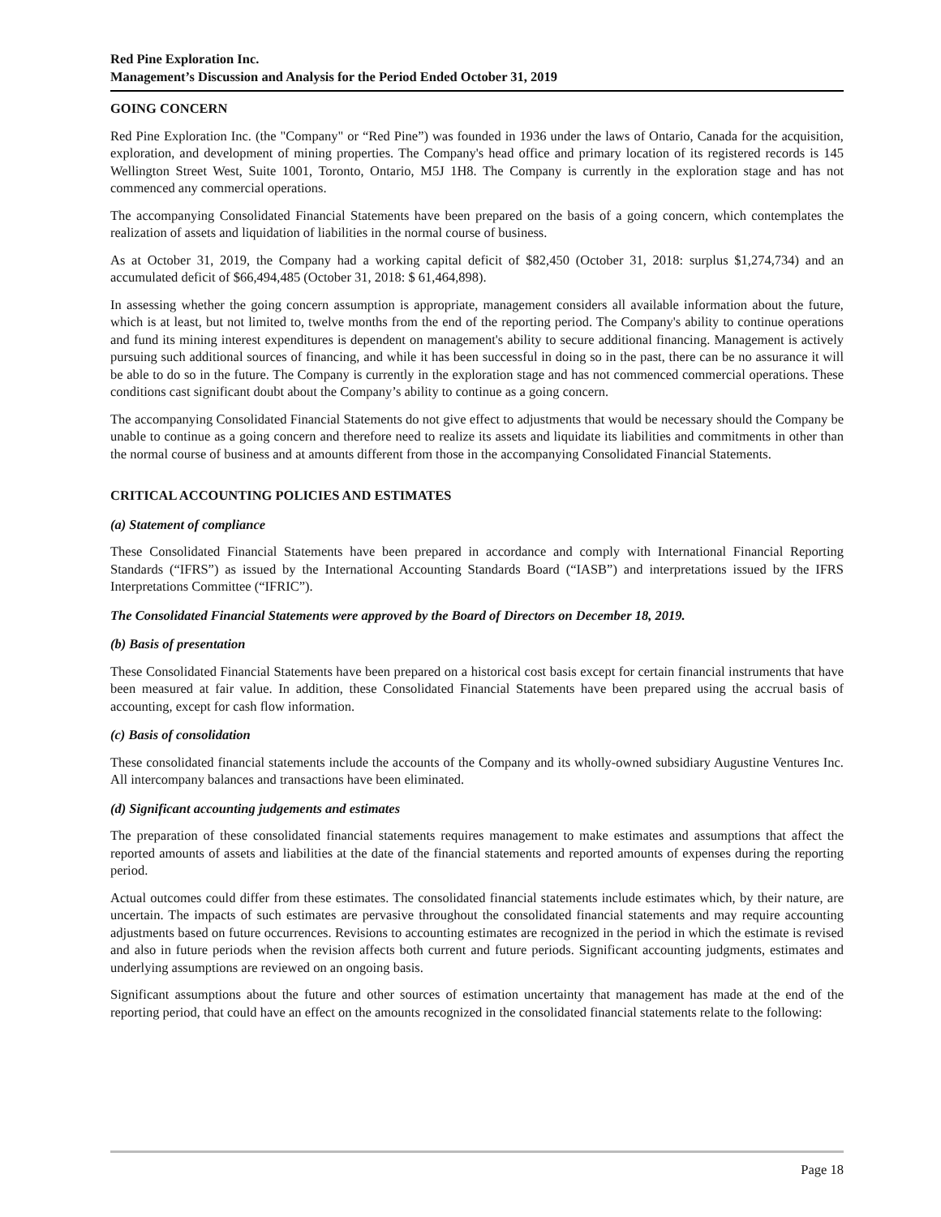Red Pine Exploration Inc.
Management’s Discussion and Analysis for the Period Ended October 31, 2019
GOING CONCERN
Red Pine Exploration Inc. (the "Company" or “Red Pine”) was founded in 1936 under the laws of Ontario, Canada for the acquisition, exploration, and development of mining properties. The Company's head office and primary location of its registered records is 145 Wellington Street West, Suite 1001, Toronto, Ontario, M5J 1H8. The Company is currently in the exploration stage and has not commenced any commercial operations.
The accompanying Consolidated Financial Statements have been prepared on the basis of a going concern, which contemplates the realization of assets and liquidation of liabilities in the normal course of business.
As at October 31, 2019, the Company had a working capital deficit of $82,450 (October 31, 2018: surplus $1,274,734) and an accumulated deficit of $66,494,485 (October 31, 2018: $ 61,464,898).
In assessing whether the going concern assumption is appropriate, management considers all available information about the future, which is at least, but not limited to, twelve months from the end of the reporting period. The Company's ability to continue operations and fund its mining interest expenditures is dependent on management's ability to secure additional financing. Management is actively pursuing such additional sources of financing, and while it has been successful in doing so in the past, there can be no assurance it will be able to do so in the future. The Company is currently in the exploration stage and has not commenced commercial operations. These conditions cast significant doubt about the Company’s ability to continue as a going concern.
The accompanying Consolidated Financial Statements do not give effect to adjustments that would be necessary should the Company be unable to continue as a going concern and therefore need to realize its assets and liquidate its liabilities and commitments in other than the normal course of business and at amounts different from those in the accompanying Consolidated Financial Statements.
CRITICAL ACCOUNTING POLICIES AND ESTIMATES
(a) Statement of compliance
These Consolidated Financial Statements have been prepared in accordance and comply with International Financial Reporting Standards (“IFRS”) as issued by the International Accounting Standards Board (“IASB”) and interpretations issued by the IFRS Interpretations Committee (“IFRIC”).
The Consolidated Financial Statements were approved by the Board of Directors on December 18, 2019.
(b) Basis of presentation
These Consolidated Financial Statements have been prepared on a historical cost basis except for certain financial instruments that have been measured at fair value. In addition, these Consolidated Financial Statements have been prepared using the accrual basis of accounting, except for cash flow information.
(c) Basis of consolidation
These consolidated financial statements include the accounts of the Company and its wholly-owned subsidiary Augustine Ventures Inc. All intercompany balances and transactions have been eliminated.
(d) Significant accounting judgements and estimates
The preparation of these consolidated financial statements requires management to make estimates and assumptions that affect the reported amounts of assets and liabilities at the date of the financial statements and reported amounts of expenses during the reporting period.
Actual outcomes could differ from these estimates. The consolidated financial statements include estimates which, by their nature, are uncertain. The impacts of such estimates are pervasive throughout the consolidated financial statements and may require accounting adjustments based on future occurrences. Revisions to accounting estimates are recognized in the period in which the estimate is revised and also in future periods when the revision affects both current and future periods. Significant accounting judgments, estimates and underlying assumptions are reviewed on an ongoing basis.
Significant assumptions about the future and other sources of estimation uncertainty that management has made at the end of the reporting period, that could have an effect on the amounts recognized in the consolidated financial statements relate to the following:
Page 18